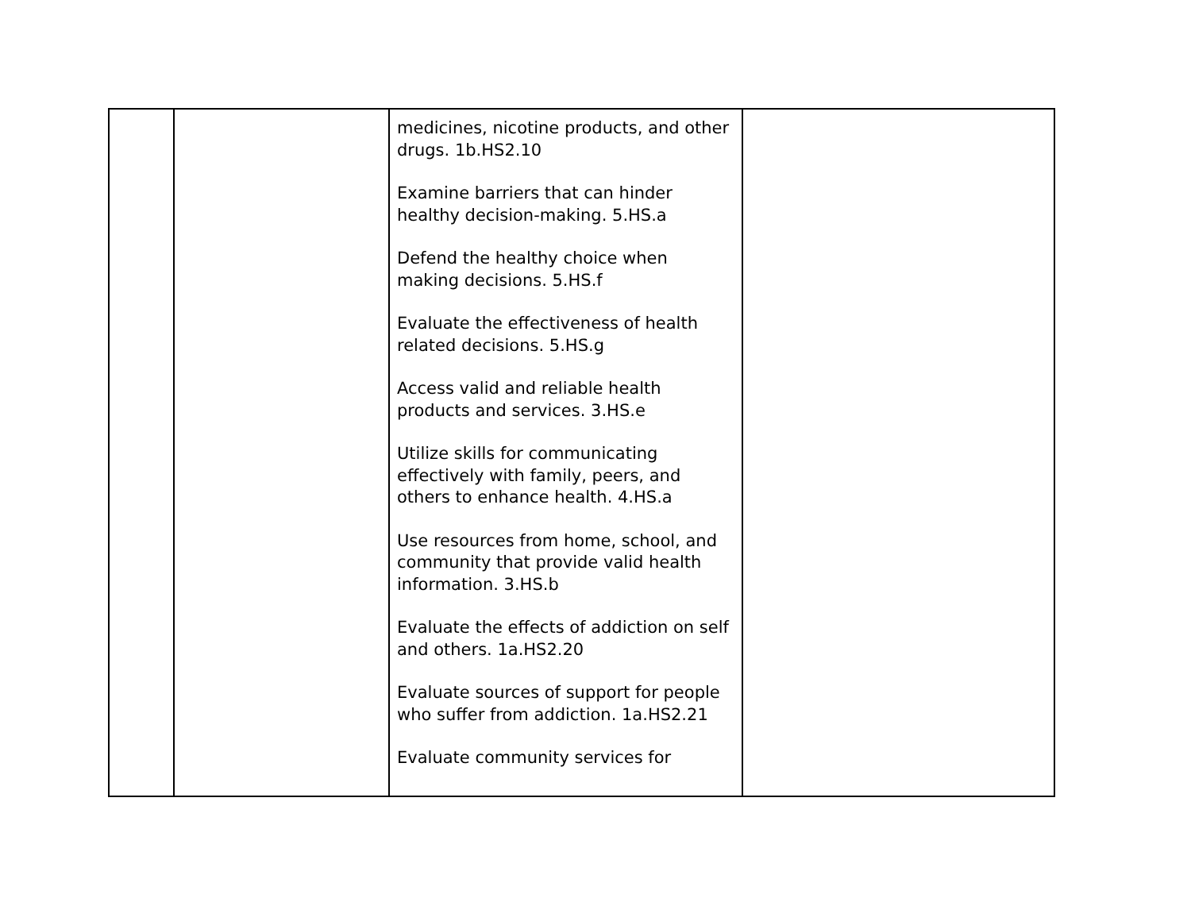| | | medicines, nicotine products, and other drugs. 1b.HS2.10 Examine barriers that can hinder healthy decision-making. 5.HS.a Defend the healthy choice when making decisions. 5.HS.f Evaluate the effectiveness of health related decisions. 5.HS.g Access valid and reliable health products and services. 3.HS.e Utilize skills for communicating effectively with family, peers, and others to enhance health. 4.HS.a Use resources from home, school, and community that provide valid health information. 3.HS.b Evaluate the effects of addiction on self and others. 1a.HS2.20 Evaluate sources of support for people who suffer from addiction. 1a.HS2.21 Evaluate community services for | |